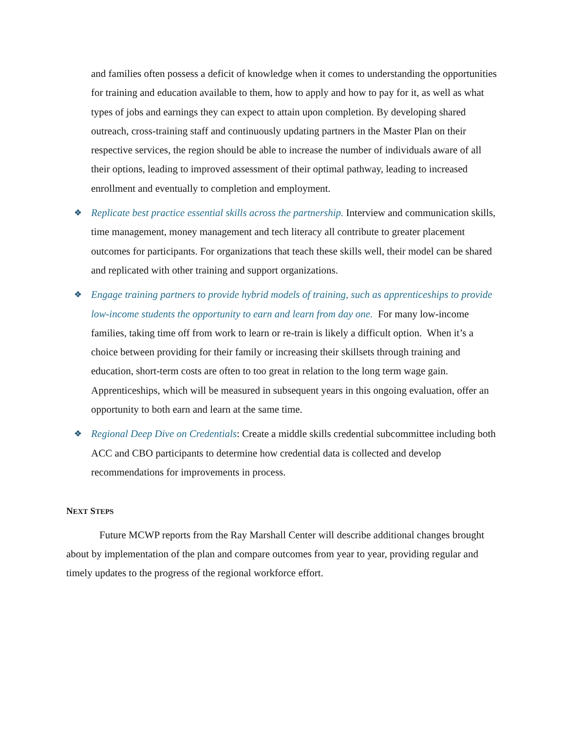and families often possess a deficit of knowledge when it comes to understanding the opportunities for training and education available to them, how to apply and how to pay for it, as well as what types of jobs and earnings they can expect to attain upon completion. By developing shared outreach, cross-training staff and continuously updating partners in the Master Plan on their respective services, the region should be able to increase the number of individuals aware of all their options, leading to improved assessment of their optimal pathway, leading to increased enrollment and eventually to completion and employment.
❖
Replicate best practice essential skills across the partnership. Interview and communication skills, time management, money management and tech literacy all contribute to greater placement outcomes for participants. For organizations that teach these skills well, their model can be shared and replicated with other training and support organizations.
❖
Engage training partners to provide hybrid models of training, such as apprenticeships to provide low-income students the opportunity to earn and learn from day one. For many low-income families, taking time off from work to learn or re-train is likely a difficult option. When it’s a choice between providing for their family or increasing their skillsets through training and education, short-term costs are often to too great in relation to the long term wage gain. Apprenticeships, which will be measured in subsequent years in this ongoing evaluation, offer an opportunity to both earn and learn at the same time.
❖
Regional Deep Dive on Credentials: Create a middle skills credential subcommittee including both ACC and CBO participants to determine how credential data is collected and develop recommendations for improvements in process.
NEXT STEPS
Future MCWP reports from the Ray Marshall Center will describe additional changes brought about by implementation of the plan and compare outcomes from year to year, providing regular and timely updates to the progress of the regional workforce effort.